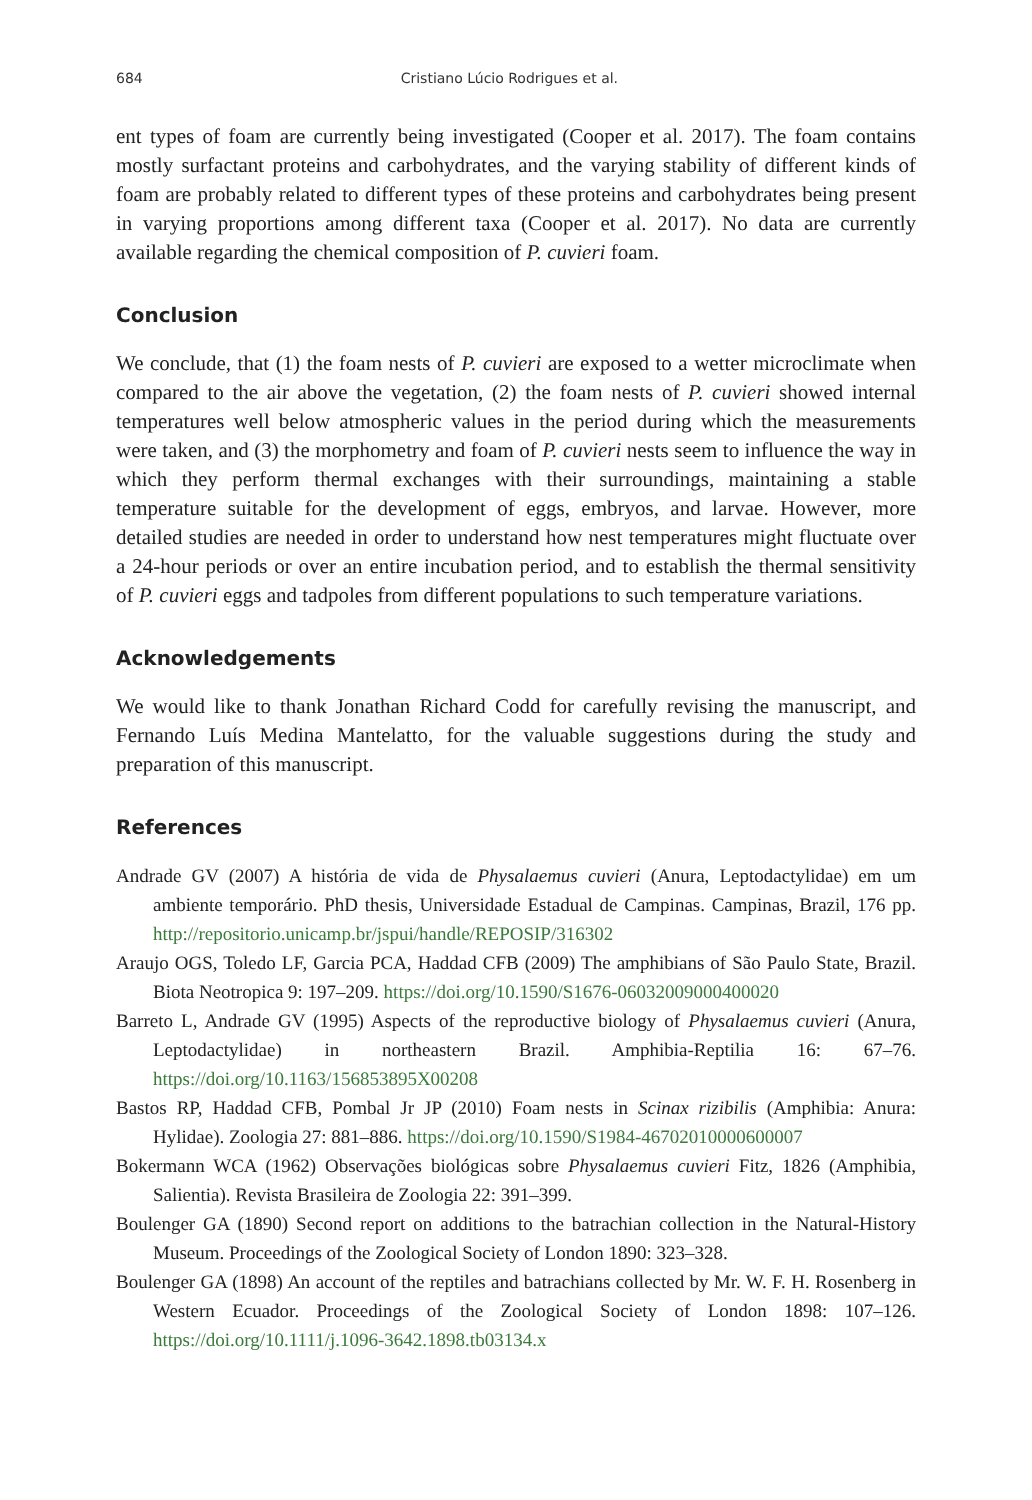684 Cristiano Lúcio Rodrigues et al.
ent types of foam are currently being investigated (Cooper et al. 2017). The foam contains mostly surfactant proteins and carbohydrates, and the varying stability of different kinds of foam are probably related to different types of these proteins and carbohydrates being present in varying proportions among different taxa (Cooper et al. 2017). No data are currently available regarding the chemical composition of P. cuvieri foam.
Conclusion
We conclude, that (1) the foam nests of P. cuvieri are exposed to a wetter microclimate when compared to the air above the vegetation, (2) the foam nests of P. cuvieri showed internal temperatures well below atmospheric values in the period during which the measurements were taken, and (3) the morphometry and foam of P. cuvieri nests seem to influence the way in which they perform thermal exchanges with their surroundings, maintaining a stable temperature suitable for the development of eggs, embryos, and larvae. However, more detailed studies are needed in order to understand how nest temperatures might fluctuate over a 24-hour periods or over an entire incubation period, and to establish the thermal sensitivity of P. cuvieri eggs and tadpoles from different populations to such temperature variations.
Acknowledgements
We would like to thank Jonathan Richard Codd for carefully revising the manuscript, and Fernando Luís Medina Mantelatto, for the valuable suggestions during the study and preparation of this manuscript.
References
Andrade GV (2007) A história de vida de Physalaemus cuvieri (Anura, Leptodactylidae) em um ambiente temporário. PhD thesis, Universidade Estadual de Campinas. Campinas, Brazil, 176 pp. http://repositorio.unicamp.br/jspui/handle/REPOSIP/316302
Araujo OGS, Toledo LF, Garcia PCA, Haddad CFB (2009) The amphibians of São Paulo State, Brazil. Biota Neotropica 9: 197–209. https://doi.org/10.1590/S1676-06032009000400020
Barreto L, Andrade GV (1995) Aspects of the reproductive biology of Physalaemus cuvieri (Anura, Leptodactylidae) in northeastern Brazil. Amphibia-Reptilia 16: 67–76. https://doi.org/10.1163/156853895X00208
Bastos RP, Haddad CFB, Pombal Jr JP (2010) Foam nests in Scinax rizibilis (Amphibia: Anura: Hylidae). Zoologia 27: 881–886. https://doi.org/10.1590/S1984-46702010000600007
Bokermann WCA (1962) Observações biológicas sobre Physalaemus cuvieri Fitz, 1826 (Amphibia, Salientia). Revista Brasileira de Zoologia 22: 391–399.
Boulenger GA (1890) Second report on additions to the batrachian collection in the Natural-History Museum. Proceedings of the Zoological Society of London 1890: 323–328.
Boulenger GA (1898) An account of the reptiles and batrachians collected by Mr. W. F. H. Rosenberg in Western Ecuador. Proceedings of the Zoological Society of London 1898: 107–126. https://doi.org/10.1111/j.1096-3642.1898.tb03134.x